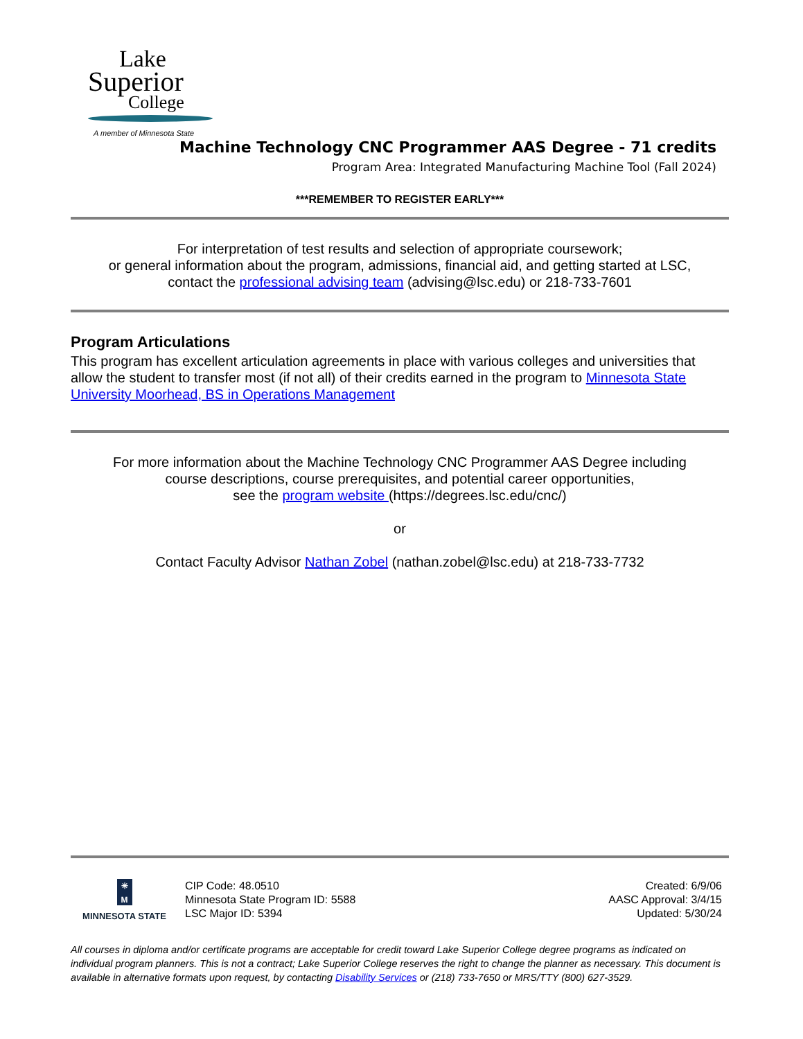Lake
Superior
College
A member of Minnesota State
Machine Technology CNC Programmer AAS Degree - 71 credits
Program Area: Integrated Manufacturing Machine Tool (Fall 2024)
***REMEMBER TO REGISTER EARLY***
For interpretation of test results and selection of appropriate coursework;
or general information about the program, admissions, financial aid, and getting started at LSC,
contact the professional advising team (advising@lsc.edu) or 218-733-7601
Program Articulations
This program has excellent articulation agreements in place with various colleges and universities that allow the student to transfer most (if not all) of their credits earned in the program to Minnesota State University Moorhead, BS in Operations Management
For more information about the Machine Technology CNC Programmer AAS Degree including
course descriptions, course prerequisites, and potential career opportunities,
see the program website (https://degrees.lsc.edu/cnc/)
or
Contact Faculty Advisor Nathan Zobel (nathan.zobel@lsc.edu) at 218-733-7732
✳
M
MINNESOTA STATE
CIP Code: 48.0510
Minnesota State Program ID: 5588
LSC Major ID: 5394
Created: 6/9/06
AASC Approval: 3/4/15
Updated: 5/30/24
All courses in diploma and/or certificate programs are acceptable for credit toward Lake Superior College degree programs as indicated on individual program planners. This is not a contract; Lake Superior College reserves the right to change the planner as necessary. This document is available in alternative formats upon request, by contacting Disability Services or (218) 733-7650 or MRS/TTY (800) 627-3529.